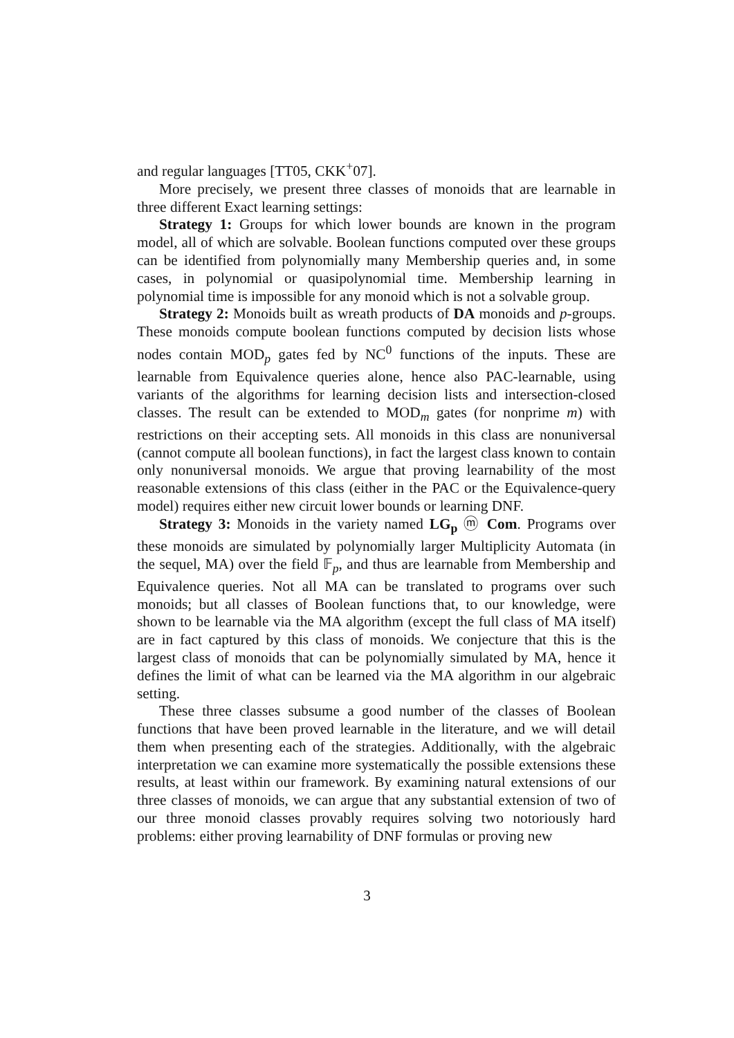and regular languages [TT05, CKK<sup>+</sup>07].
More precisely, we present three classes of monoids that are learnable in three different Exact learning settings:
Strategy 1: Groups for which lower bounds are known in the program model, all of which are solvable. Boolean functions computed over these groups can be identified from polynomially many Membership queries and, in some cases, in polynomial or quasipolynomial time. Membership learning in polynomial time is impossible for any monoid which is not a solvable group.
Strategy 2: Monoids built as wreath products of DA monoids and p-groups. These monoids compute boolean functions computed by decision lists whose nodes contain MOD<sub>p</sub> gates fed by NC<sup>0</sup> functions of the inputs. These are learnable from Equivalence queries alone, hence also PAC-learnable, using variants of the algorithms for learning decision lists and intersection-closed classes. The result can be extended to MOD<sub>m</sub> gates (for nonprime m) with restrictions on their accepting sets. All monoids in this class are nonuniversal (cannot compute all boolean functions), in fact the largest class known to contain only nonuniversal monoids. We argue that proving learnability of the most reasonable extensions of this class (either in the PAC or the Equivalence-query model) requires either new circuit lower bounds or learning DNF.
Strategy 3: Monoids in the variety named LG<sub>p</sub> ⓜ Com. Programs over these monoids are simulated by polynomially larger Multiplicity Automata (in the sequel, MA) over the field 𝔽<sub>p</sub>, and thus are learnable from Membership and Equivalence queries. Not all MA can be translated to programs over such monoids; but all classes of Boolean functions that, to our knowledge, were shown to be learnable via the MA algorithm (except the full class of MA itself) are in fact captured by this class of monoids. We conjecture that this is the largest class of monoids that can be polynomially simulated by MA, hence it defines the limit of what can be learned via the MA algorithm in our algebraic setting.
These three classes subsume a good number of the classes of Boolean functions that have been proved learnable in the literature, and we will detail them when presenting each of the strategies. Additionally, with the algebraic interpretation we can examine more systematically the possible extensions these results, at least within our framework. By examining natural extensions of our three classes of monoids, we can argue that any substantial extension of two of our three monoid classes provably requires solving two notoriously hard problems: either proving learnability of DNF formulas or proving new
3